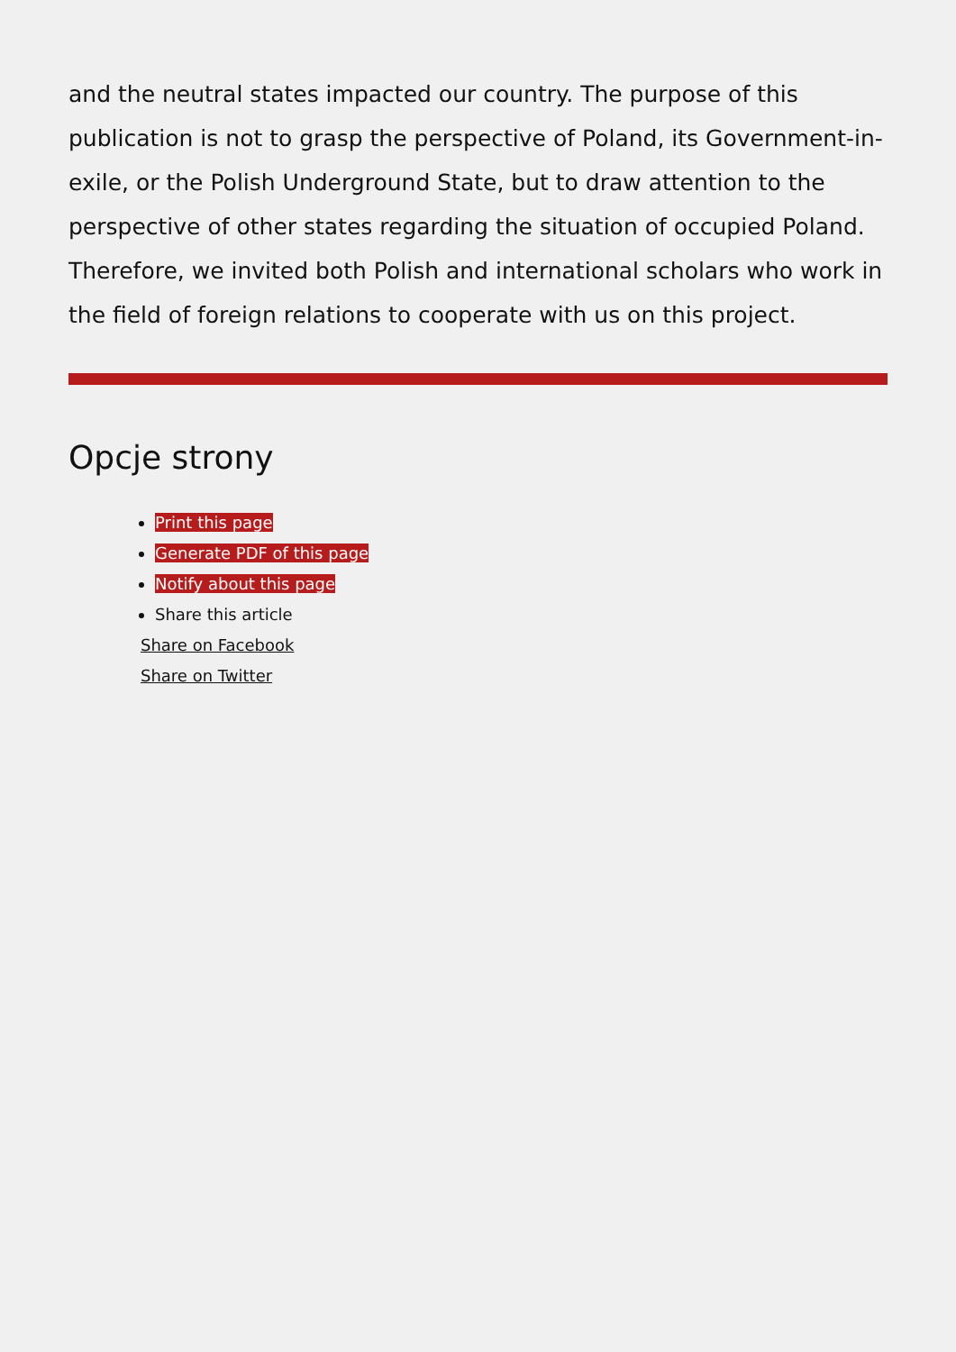and the neutral states impacted our country. The purpose of this publication is not to grasp the perspective of Poland, its Government-in-exile, or the Polish Underground State, but to draw attention to the perspective of other states regarding the situation of occupied Poland. Therefore, we invited both Polish and international scholars who work in the field of foreign relations to cooperate with us on this project.
Opcje strony
Print this page
Generate PDF of this page
Notify about this page
Share this article
Share on Facebook
Share on Twitter